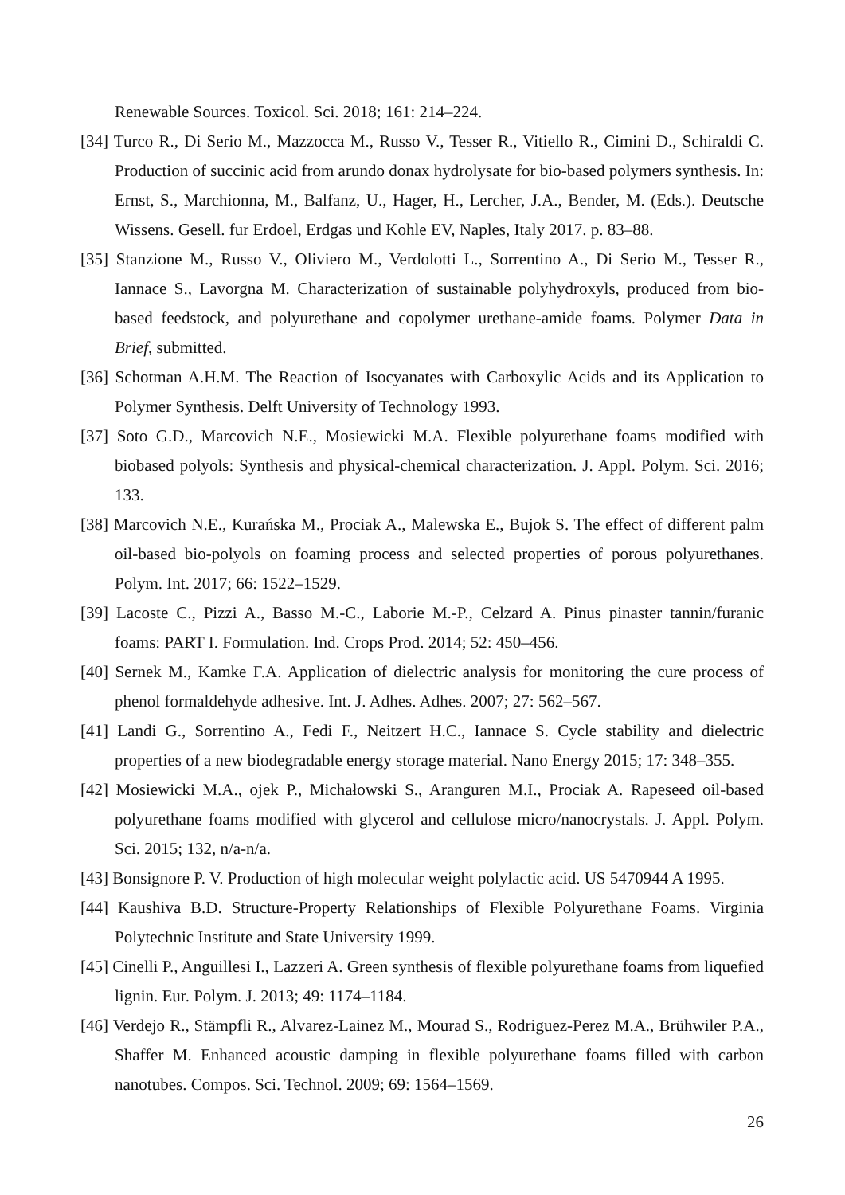Renewable Sources. Toxicol. Sci. 2018; 161: 214–224.
[34] Turco R., Di Serio M., Mazzocca M., Russo V., Tesser R., Vitiello R., Cimini D., Schiraldi C. Production of succinic acid from arundo donax hydrolysate for bio-based polymers synthesis. In: Ernst, S., Marchionna, M., Balfanz, U., Hager, H., Lercher, J.A., Bender, M. (Eds.). Deutsche Wissens. Gesell. fur Erdoel, Erdgas und Kohle EV, Naples, Italy 2017. p. 83–88.
[35] Stanzione M., Russo V., Oliviero M., Verdolotti L., Sorrentino A., Di Serio M., Tesser R., Iannace S., Lavorgna M. Characterization of sustainable polyhydroxyls, produced from bio-based feedstock, and polyurethane and copolymer urethane-amide foams. Polymer Data in Brief, submitted.
[36] Schotman A.H.M. The Reaction of Isocyanates with Carboxylic Acids and its Application to Polymer Synthesis. Delft University of Technology 1993.
[37] Soto G.D., Marcovich N.E., Mosiewicki M.A. Flexible polyurethane foams modified with biobased polyols: Synthesis and physical-chemical characterization. J. Appl. Polym. Sci. 2016; 133.
[38] Marcovich N.E., Kurańska M., Prociak A., Malewska E., Bujok S. The effect of different palm oil-based bio-polyols on foaming process and selected properties of porous polyurethanes. Polym. Int. 2017; 66: 1522–1529.
[39] Lacoste C., Pizzi A., Basso M.-C., Laborie M.-P., Celzard A. Pinus pinaster tannin/furanic foams: PART I. Formulation. Ind. Crops Prod. 2014; 52: 450–456.
[40] Sernek M., Kamke F.A. Application of dielectric analysis for monitoring the cure process of phenol formaldehyde adhesive. Int. J. Adhes. Adhes. 2007; 27: 562–567.
[41] Landi G., Sorrentino A., Fedi F., Neitzert H.C., Iannace S. Cycle stability and dielectric properties of a new biodegradable energy storage material. Nano Energy 2015; 17: 348–355.
[42] Mosiewicki M.A., ojek P., Michałowski S., Aranguren M.I., Prociak A. Rapeseed oil-based polyurethane foams modified with glycerol and cellulose micro/nanocrystals. J. Appl. Polym. Sci. 2015; 132, n/a-n/a.
[43] Bonsignore P. V. Production of high molecular weight polylactic acid. US 5470944 A 1995.
[44] Kaushiva B.D. Structure-Property Relationships of Flexible Polyurethane Foams. Virginia Polytechnic Institute and State University 1999.
[45] Cinelli P., Anguillesi I., Lazzeri A. Green synthesis of flexible polyurethane foams from liquefied lignin. Eur. Polym. J. 2013; 49: 1174–1184.
[46] Verdejo R., Stämpfli R., Alvarez-Lainez M., Mourad S., Rodriguez-Perez M.A., Brühwiler P.A., Shaffer M. Enhanced acoustic damping in flexible polyurethane foams filled with carbon nanotubes. Compos. Sci. Technol. 2009; 69: 1564–1569.
26